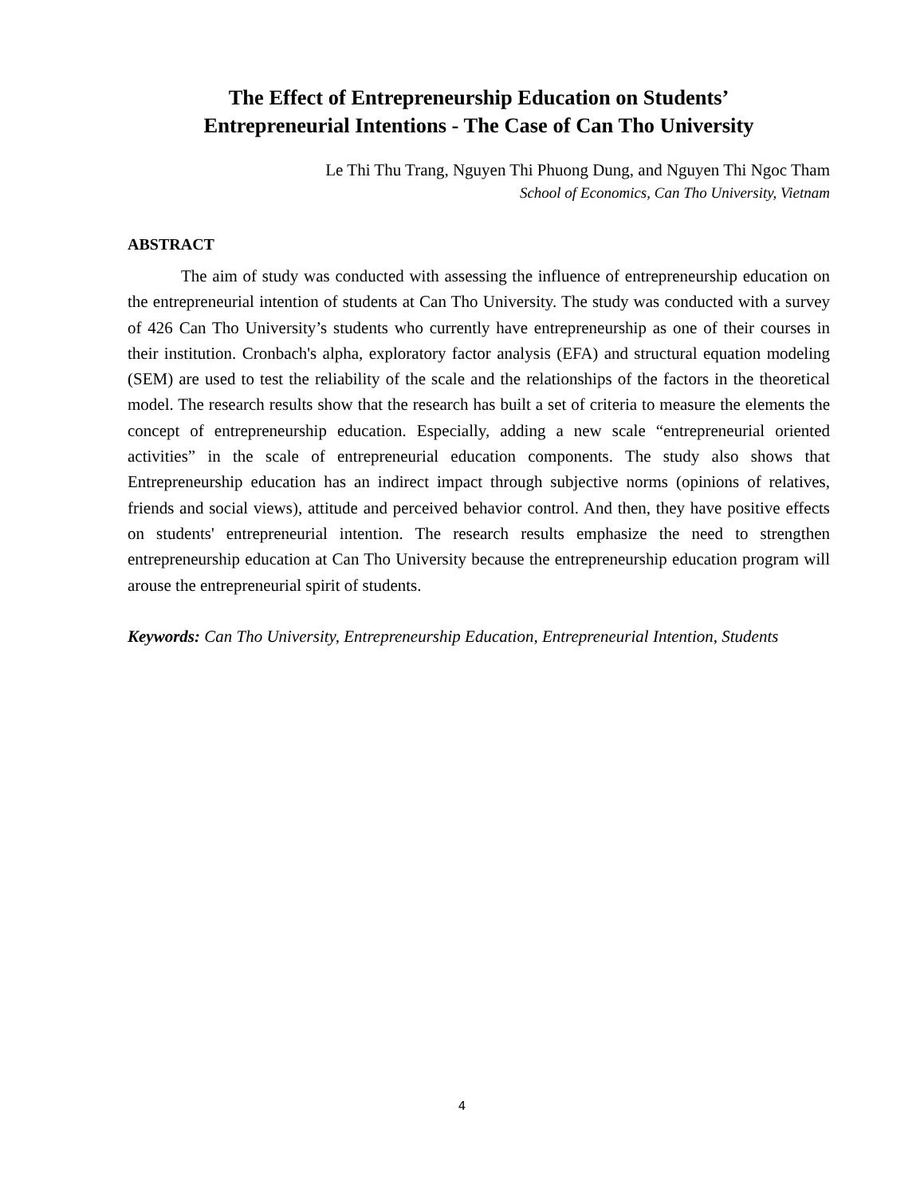The Effect of Entrepreneurship Education on Students’
Entrepreneurial Intentions - The Case of Can Tho University
Le Thi Thu Trang, Nguyen Thi Phuong Dung, and Nguyen Thi Ngoc Tham
School of Economics, Can Tho University, Vietnam
ABSTRACT
The aim of study was conducted with assessing the influence of entrepreneurship education on the entrepreneurial intention of students at Can Tho University. The study was conducted with a survey of 426 Can Tho University’s students who currently have entrepreneurship as one of their courses in their institution. Cronbach's alpha, exploratory factor analysis (EFA) and structural equation modeling (SEM) are used to test the reliability of the scale and the relationships of the factors in the theoretical model. The research results show that the research has built a set of criteria to measure the elements the concept of entrepreneurship education. Especially, adding a new scale “entrepreneurial oriented activities” in the scale of entrepreneurial education components. The study also shows that Entrepreneurship education has an indirect impact through subjective norms (opinions of relatives, friends and social views), attitude and perceived behavior control. And then, they have positive effects on students' entrepreneurial intention. The research results emphasize the need to strengthen entrepreneurship education at Can Tho University because the entrepreneurship education program will arouse the entrepreneurial spirit of students.
Keywords: Can Tho University, Entrepreneurship Education, Entrepreneurial Intention, Students
4